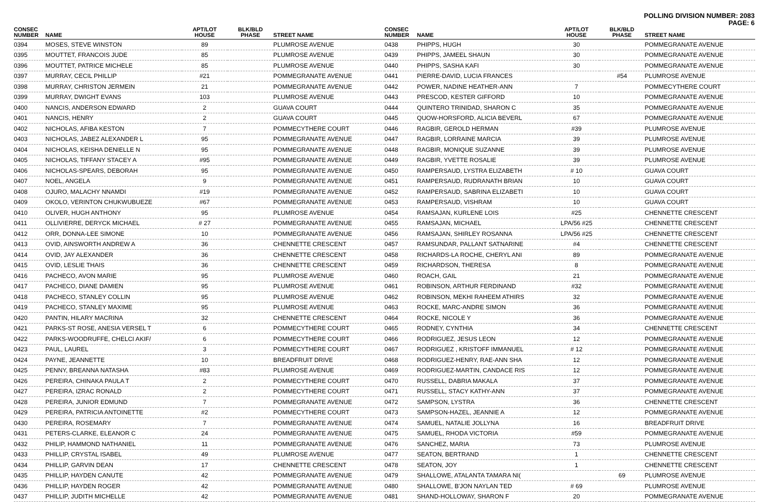POLLING DIVISION NUMBER: 2083
PAGE: 6
| CONSEC NUMBER | NAME | APT/LOT HOUSE | BLK/BLD PHASE | STREET NAME |
| --- | --- | --- | --- | --- |
| 0394 | MOSES, STEVE WINSTON | 89 | | PLUMROSE AVENUE |
| 0395 | MOUTTET, FRANCOIS JUDE | 85 | | PLUMROSE AVENUE |
| 0396 | MOUTTET, PATRICE MICHELE | 85 | | PLUMROSE AVENUE |
| 0397 | MURRAY, CECIL PHILLIP | #21 | | POMMEGRANATE AVENUE |
| 0398 | MURRAY, CHRISTON JERMEIN | 21 | | POMMEGRANATE AVENUE |
| 0399 | MURRAY, DWIGHT EVANS | 103 | | PLUMROSE AVENUE |
| 0400 | NANCIS, ANDERSON EDWARD | 2 | | GUAVA COURT |
| 0401 | NANCIS, HENRY | 2 | | GUAVA COURT |
| 0402 | NICHOLAS, AFIBA KESTON | 7 | | POMMECYTHERE COURT |
| 0403 | NICHOLAS, JABEZ ALEXANDER L | 95 | | POMMEGRANATE AVENUE |
| 0404 | NICHOLAS, KEISHA DENIELLE N | 95 | | POMMEGRANATE AVENUE |
| 0405 | NICHOLAS, TIFFANY STACEY A | #95 | | POMMEGRANATE AVENUE |
| 0406 | NICHOLAS-SPEARS, DEBORAH | 95 | | POMMEGRANATE AVENUE |
| 0407 | NOEL, ANGELA | 9 | | POMMEGRANATE AVENUE |
| 0408 | OJURO, MALACHY NNAMDI | #19 | | POMMEGRANATE AVENUE |
| 0409 | OKOLO, VERINTON CHUKWUBUEZE | #67 | | POMMEGRANATE AVENUE |
| 0410 | OLIVER, HUGH ANTHONY | 95 | | PLUMROSE AVENUE |
| 0411 | OLLIVIERRE, DERYCK MICHAEL | # 27 | | POMMEGRANATE AVENUE |
| 0412 | ORR, DONNA-LEE SIMONE | 10 | | POMMEGRANATE AVENUE |
| 0413 | OVID, AINSWORTH ANDREW A | 36 | | CHENNETTE CRESCENT |
| 0414 | OVID, JAY ALEXANDER | 36 | | CHENNETTE CRESCENT |
| 0415 | OVID, LESLIE THAIS | 36 | | CHENNETTE CRESCENT |
| 0416 | PACHECO, AVON MARIE | 95 | | PLUMROSE AVENUE |
| 0417 | PACHECO, DIANE DAMIEN | 95 | | PLUMROSE AVENUE |
| 0418 | PACHECO, STANLEY COLLIN | 95 | | PLUMROSE AVENUE |
| 0419 | PACHECO, STANLEY MAXIME | 95 | | PLUMROSE AVENUE |
| 0420 | PANTIN, HILARY MACRINA | 32 | | CHENNETTE CRESCENT |
| 0421 | PARKS-ST ROSE, ANESIA VERSEL T | 6 | | POMMECYTHERE COURT |
| 0422 | PARKS-WOODRUFFE, CHELCI AKIF/ | 6 | | POMMECYTHERE COURT |
| 0423 | PAUL, LAUREL | 3 | | POMMECYTHERE COURT |
| 0424 | PAYNE, JEANNETTE | 10 | | BREADFRUIT DRIVE |
| 0425 | PENNY, BREANNA NATASHA | #83 | | PLUMROSE AVENUE |
| 0426 | PEREIRA, CHINAKA PAULA T | 2 | | POMMECYTHERE COURT |
| 0427 | PEREIRA, IZRAC RONALD | 2 | | POMMECYTHERE COURT |
| 0428 | PEREIRA, JUNIOR EDMUND | 7 | | POMMEGRANATE AVENUE |
| 0429 | PEREIRA, PATRICIA ANTOINETTE | #2 | | POMMECYTHERE COURT |
| 0430 | PEREIRA, ROSEMARY | 7 | | POMMEGRANATE AVENUE |
| 0431 | PETERS-CLARKE, ELEANOR C | 24 | | POMMEGRANATE AVENUE |
| 0432 | PHILIP, HAMMOND NATHANIEL | 11 | | POMMEGRANATE AVENUE |
| 0433 | PHILLIP, CRYSTAL ISABEL | 49 | | PLUMROSE AVENUE |
| 0434 | PHILLIP, GARVIN DEAN | 17 | | CHENNETTE CRESCENT |
| 0435 | PHILLIP, HAYDEN CANUTE | 42 | | POMMEGRANATE AVENUE |
| 0436 | PHILLIP, HAYDEN ROGER | 42 | | POMMEGRANATE AVENUE |
| 0437 | PHILLIP, JUDITH MICHELLE | 42 | | POMMEGRANATE AVENUE |
| CONSEC NUMBER | NAME | APT/LOT HOUSE | BLK/BLD PHASE | STREET NAME |
| --- | --- | --- | --- | --- |
| 0438 | PHIPPS, HUGH | 30 | | POMMEGRANATE AVENUE |
| 0439 | PHIPPS, JAMEEL SHAUN | 30 | | POMMEGRANATE AVENUE |
| 0440 | PHIPPS, SASHA KAFI | 30 | | POMMEGRANATE AVENUE |
| 0441 | PIERRE-DAVID, LUCIA FRANCES | | #54 | PLUMROSE AVENUE |
| 0442 | POWER, NADINE HEATHER-ANN | 7 | | POMMECYTHERE COURT |
| 0443 | PRESCOD, KESTER GIFFORD | 10 | | POMMEGRANATE AVENUE |
| 0444 | QUINTERO TRINIDAD, SHARON C | 35 | | POMMEGRANATE AVENUE |
| 0445 | QUOW-HORSFORD, ALICIA BEVERL | 67 | | POMMEGRANATE AVENUE |
| 0446 | RAGBIR, GEROLD HERMAN | #39 | | PLUMROSE AVENUE |
| 0447 | RAGBIR, LORRAINE MARCIA | 39 | | PLUMROSE AVENUE |
| 0448 | RAGBIR, MONIQUE SUZANNE | 39 | | PLUMROSE AVENUE |
| 0449 | RAGBIR, YVETTE ROSALIE | 39 | | PLUMROSE AVENUE |
| 0450 | RAMPERSAUD, LYSTRA ELIZABETH | # 10 | | GUAVA COURT |
| 0451 | RAMPERSAUD, RUDRANATH BRIAN | 10 | | GUAVA COURT |
| 0452 | RAMPERSAUD, SABRINA ELIZABETI | 10 | | GUAVA COURT |
| 0453 | RAMPERSAUD, VISHRAM | 10 | | GUAVA COURT |
| 0454 | RAMSAJAN, KURLENE LOIS | #25 | | CHENNETTE CRESCENT |
| 0455 | RAMSAJAN, MICHAEL | LPA/56 #25 | | CHENNETTE CRESCENT |
| 0456 | RAMSAJAN, SHIRLEY ROSANNA | LPA/56 #25 | | CHENNETTE CRESCENT |
| 0457 | RAMSUNDAR, PALLANT SATNARINE | #4 | | CHENNETTE CRESCENT |
| 0458 | RICHARDS-LA ROCHE, CHERYL ANI | 89 | | POMMEGRANATE AVENUE |
| 0459 | RICHARDSON, THERESA | 8 | | POMMEGRANATE AVENUE |
| 0460 | ROACH, GAIL | 21 | | POMMEGRANATE AVENUE |
| 0461 | ROBINSON, ARTHUR FERDINAND | #32 | | POMMEGRANATE AVENUE |
| 0462 | ROBINSON, MEKHI RAHEEM ATHIRS | 32 | | POMMEGRANATE AVENUE |
| 0463 | ROCKE, MARC-ANDRE SIMON | 36 | | POMMEGRANATE AVENUE |
| 0464 | ROCKE, NICOLE Y | 36 | | POMMEGRANATE AVENUE |
| 0465 | RODNEY, CYNTHIA | 34 | | CHENNETTE CRESCENT |
| 0466 | RODRIGUEZ, JESUS LEON | 12 | | POMMEGRANATE AVENUE |
| 0467 | RODRIGUEZ , KRISTOFF IMMANUEL | # 12 | | POMMEGRANATE AVENUE |
| 0468 | RODRIGUEZ-HENRY, RAE-ANN SHA | 12 | | POMMEGRANATE AVENUE |
| 0469 | RODRIGUEZ-MARTIN, CANDACE RIS | 12 | | POMMEGRANATE AVENUE |
| 0470 | RUSSELL, DABRIA MAKALA | 37 | | POMMEGRANATE AVENUE |
| 0471 | RUSSELL, STACY KATHY-ANN | 37 | | POMMEGRANATE AVENUE |
| 0472 | SAMPSON, LYSTRA | 36 | | CHENNETTE CRESCENT |
| 0473 | SAMPSON-HAZEL, JEANNIE A | 12 | | POMMEGRANATE AVENUE |
| 0474 | SAMUEL, NATALIE JOLLYNA | 16 | | BREADFRUIT DRIVE |
| 0475 | SAMUEL, RHODA VICTORIA | #59 | | POMMEGRANATE AVENUE |
| 0476 | SANCHEZ, MARIA | 73 | | PLUMROSE AVENUE |
| 0477 | SEATON, BERTRAND | 1 | | CHENNETTE CRESCENT |
| 0478 | SEATON, JOY | 1 | | CHENNETTE CRESCENT |
| 0479 | SHALLOWE, ATALANTA TAMARA NI( | | 69 | PLUMROSE AVENUE |
| 0480 | SHALLOWE, B'JON NAYLAN TED | # 69 | | PLUMROSE AVENUE |
| 0481 | SHAND-HOLLOWAY, SHARON F | 20 | | POMMEGRANATE AVENUE |